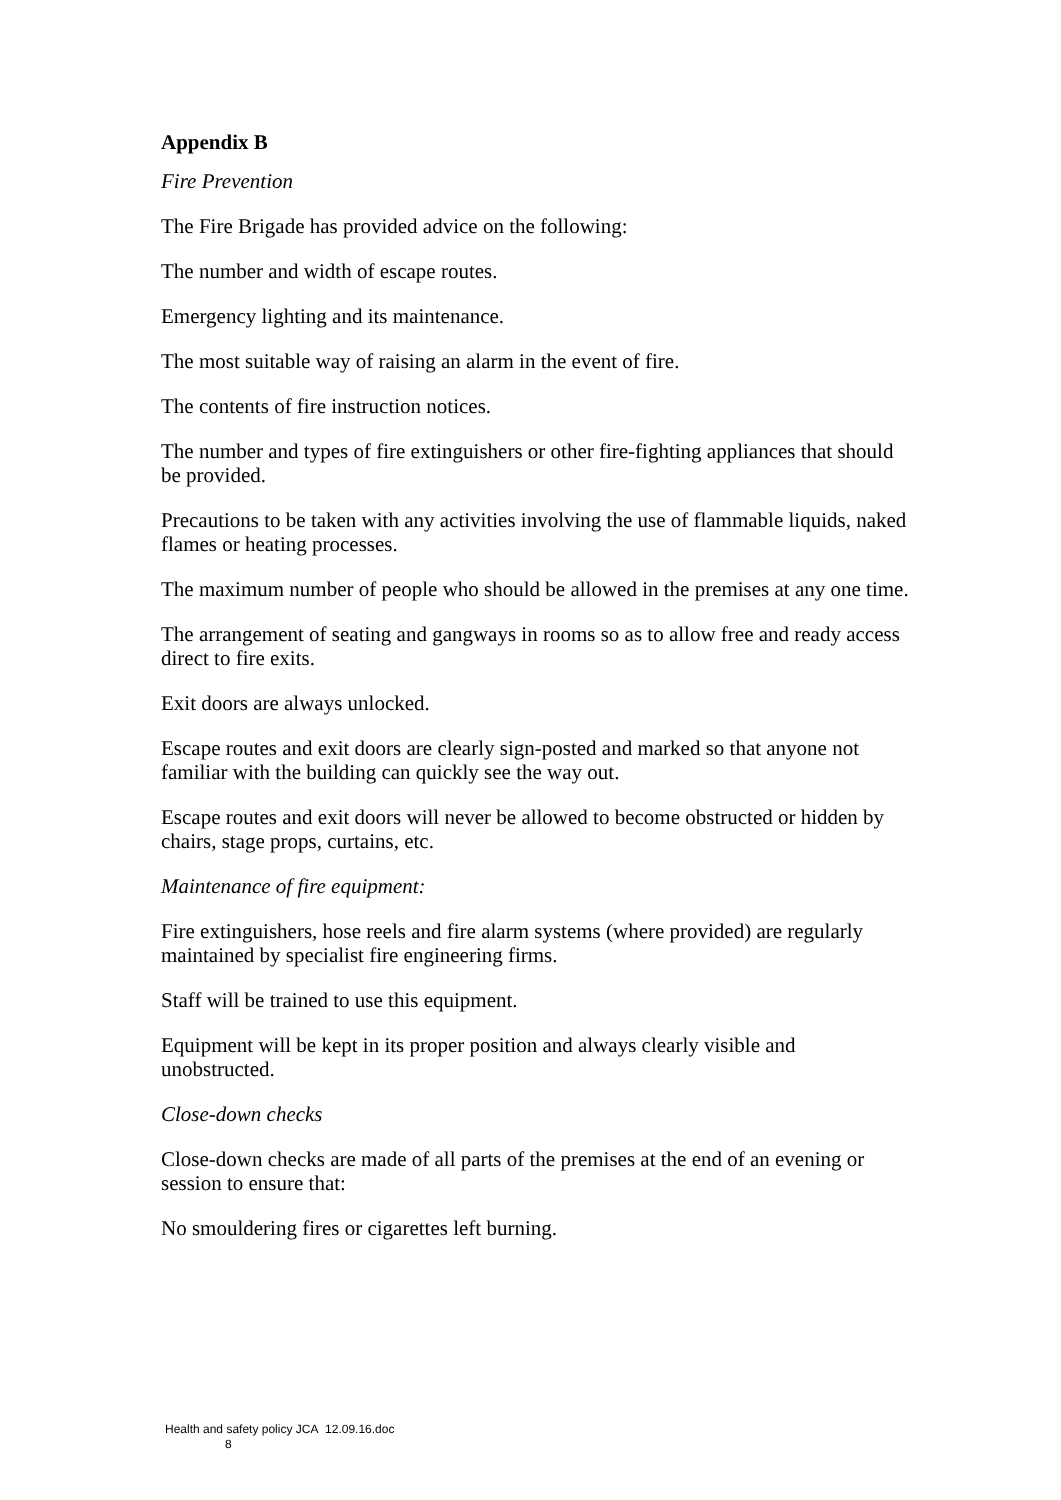Appendix B
Fire Prevention
The Fire Brigade has provided advice on the following:
The number and width of escape routes.
Emergency lighting and its maintenance.
The most suitable way of raising an alarm in the event of fire.
The contents of fire instruction notices.
The number and types of fire extinguishers or other fire-fighting appliances that should be provided.
Precautions to be taken with any activities involving the use of flammable liquids, naked flames or heating processes.
The maximum number of people who should be allowed in the premises at any one time.
The arrangement of seating and gangways in rooms so as to allow free and ready access direct to fire exits.
Exit doors are always unlocked.
Escape routes and exit doors are clearly sign-posted and marked so that anyone not familiar with the building can quickly see the way out.
Escape routes and exit doors will never be allowed to become obstructed or hidden by chairs, stage props, curtains, etc.
Maintenance of fire equipment:
Fire extinguishers, hose reels and fire alarm systems (where provided) are regularly maintained by specialist fire engineering firms.
Staff will be trained to use this equipment.
Equipment will be kept in its proper position and always clearly visible and unobstructed.
Close-down checks
Close-down checks are made of all parts of the premises at the end of an evening or session to ensure that:
No smouldering fires or cigarettes left burning.
Health and safety policy JCA 12.09.16.doc
8